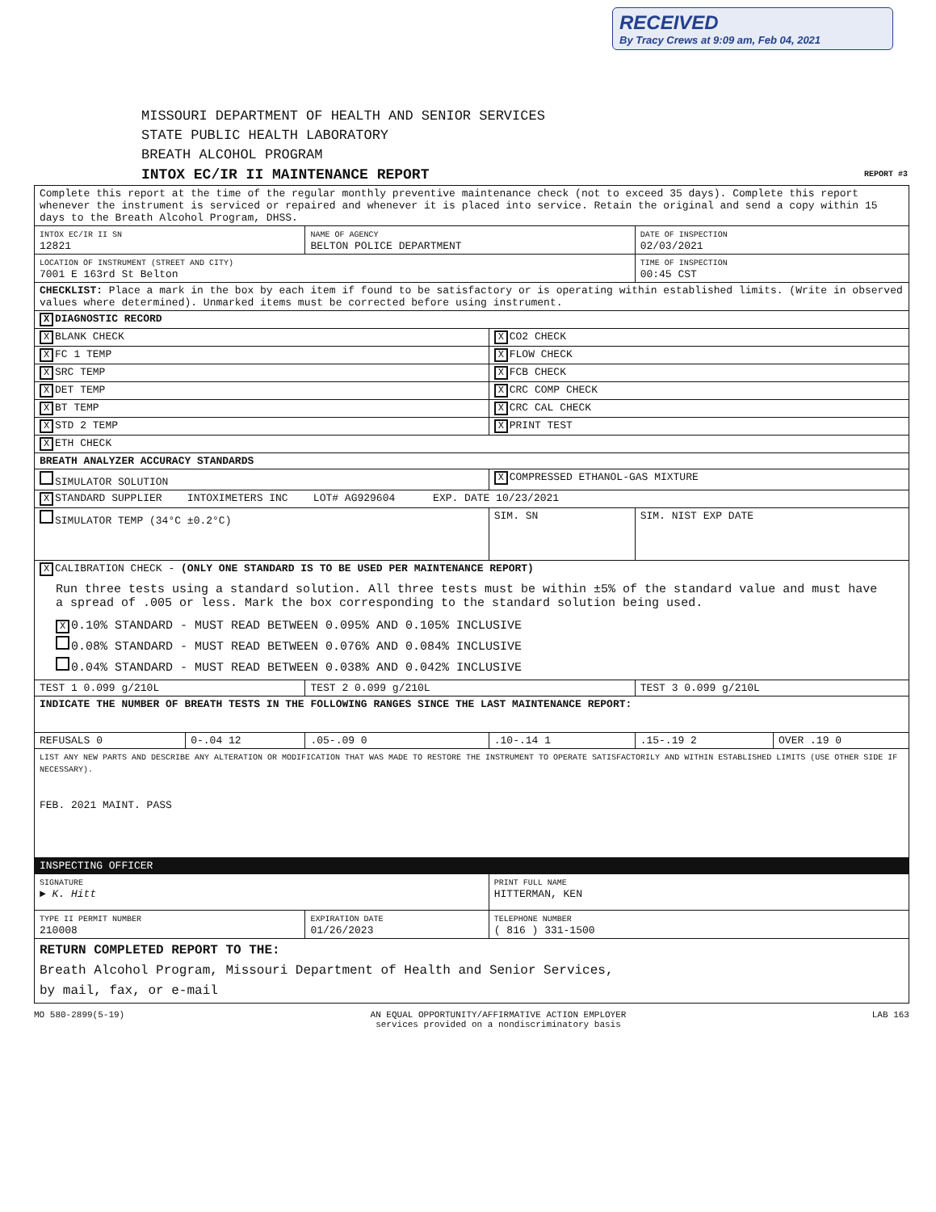RECEIVED
By Tracy Crews at 9:09 am, Feb 04, 2021
MISSOURI DEPARTMENT OF HEALTH AND SENIOR SERVICES
STATE PUBLIC HEALTH LABORATORY
BREATH ALCOHOL PROGRAM
INTOX EC/IR II MAINTENANCE REPORT REPORT #3
| Complete this report at the time of the regular monthly preventive maintenance check (not to exceed 35 days). Complete this report whenever the instrument is serviced or repaired and whenever it is placed into service. Retain the original and send a copy within 15 days to the Breath Alcohol Program, DHSS. | | | | | |
| INTOX EC/IR II SN 12821 | | NAME OF AGENCY BELTON POLICE DEPARTMENT | | DATE OF INSPECTION 02/03/2021 | |
| LOCATION OF INSTRUMENT (STREET AND CITY) 7001 E 163rd St Belton | | | | TIME OF INSPECTION 00:45 CST | |
| CHECKLIST: Place a mark in the box by each item if found to be satisfactory or is operating within established limits. (Write in observed values where determined). Unmarked items must be corrected before using instrument. | | | | | |
| X DIAGNOSTIC RECORD | | | | | |
| X BLANK CHECK | | | X CO2 CHECK | | |
| X FC 1 TEMP | | | X FLOW CHECK | | |
| X SRC TEMP | | | X FCB CHECK | | |
| X DET TEMP | | | X CRC COMP CHECK | | |
| X BT TEMP | | | X CRC CAL CHECK | | |
| X STD 2 TEMP | | | X PRINT TEST | | |
| X ETH CHECK | | | | | |
| BREATH ANALYZER ACCURACY STANDARDS | | | | | |
| SIMULATOR SOLUTION | | | X COMPRESSED ETHANOL-GAS MIXTURE | | |
| X STANDARD SUPPLIER INTOXIMETERS INC LOT# AG929604 EXP. DATE 10/23/2021 | | | | | |
| SIMULATOR TEMP (34°C ±0.2°C) | | | SIM. SN | SIM. NIST EXP DATE | |
| X CALIBRATION CHECK - (ONLY ONE STANDARD IS TO BE USED PER MAINTENANCE REPORT) Run three tests using a standard solution. All three tests must be within ±5% of the standard value and must have a spread of .005 or less. Mark the box corresponding to the standard solution being used. X 0.10% STANDARD - MUST READ BETWEEN 0.095% AND 0.105% INCLUSIVE 0.08% STANDARD - MUST READ BETWEEN 0.076% AND 0.084% INCLUSIVE 0.04% STANDARD - MUST READ BETWEEN 0.038% AND 0.042% INCLUSIVE | | | | | |
| TEST 1 0.099 g/210L | | TEST 2 0.099 g/210L | | TEST 3 0.099 g/210L | |
| INDICATE THE NUMBER OF BREATH TESTS IN THE FOLLOWING RANGES SINCE THE LAST MAINTENANCE REPORT: | | | | | |
| REFUSALS 0 | 0-.04 12 | .05-.09 0 | .10-.14 1 | .15-.19 2 | OVER .19 0 |
| LIST ANY NEW PARTS AND DESCRIBE ANY ALTERATION OR MODIFICATION THAT WAS MADE TO RESTORE THE INSTRUMENT TO OPERATE SATISFACTORILY AND WITHIN ESTABLISHED LIMITS (USE OTHER SIDE IF NECESSARY). FEB. 2021 MAINT. PASS | | | | | |
| INSPECTING OFFICER | | | | | |
| SIGNATURE ► K. Hitt | | | PRINT FULL NAME HITTERMAN, KEN | | |
| TYPE II PERMIT NUMBER 210008 | | EXPIRATION DATE 01/26/2023 | TELEPHONE NUMBER ( 816 ) 331-1500 | | |
| RETURN COMPLETED REPORT TO THE: Breath Alcohol Program, Missouri Department of Health and Senior Services, by mail, fax, or e-mail | | | | | |
MO 580-2899(5-19) AN EQUAL OPPORTUNITY/AFFIRMATIVE ACTION EMPLOYER
services provided on a nondiscriminatory basis LAB 163